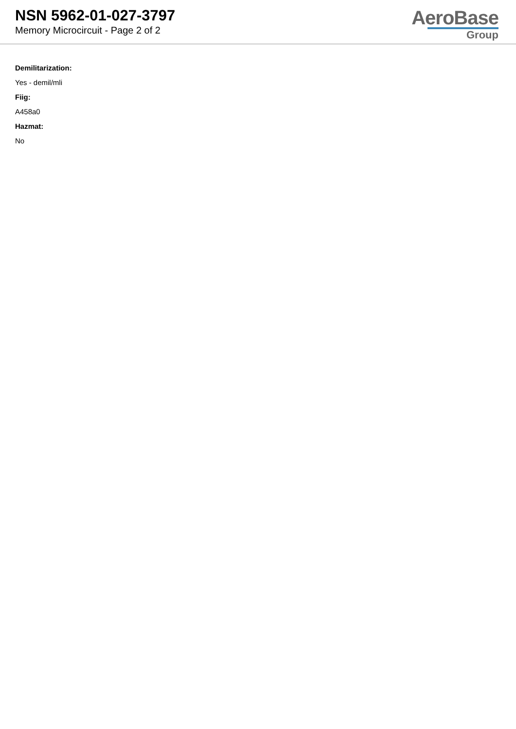NSN 5962-01-027-3797
Memory Microcircuit - Page 2 of 2
AeroBase
Group
Demilitarization:
Yes - demil/mli
Fiig:
A458a0
Hazmat:
No